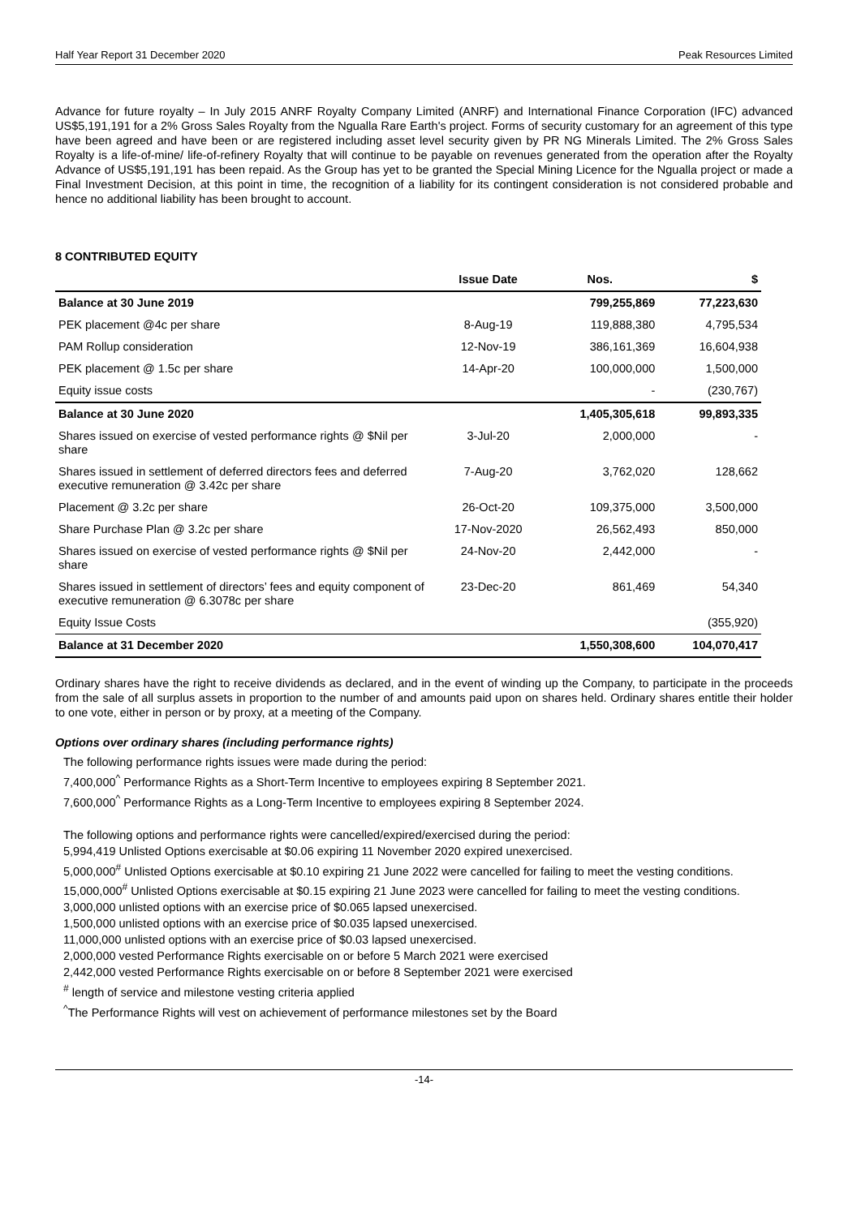Half Year Report 31 December 2020 Peak Resources Limited
Advance for future royalty – In July 2015 ANRF Royalty Company Limited (ANRF) and International Finance Corporation (IFC) advanced US$5,191,191 for a 2% Gross Sales Royalty from the Ngualla Rare Earth's project. Forms of security customary for an agreement of this type have been agreed and have been or are registered including asset level security given by PR NG Minerals Limited. The 2% Gross Sales Royalty is a life-of-mine/ life-of-refinery Royalty that will continue to be payable on revenues generated from the operation after the Royalty Advance of US$5,191,191 has been repaid. As the Group has yet to be granted the Special Mining Licence for the Ngualla project or made a Final Investment Decision, at this point in time, the recognition of a liability for its contingent consideration is not considered probable and hence no additional liability has been brought to account.
8 CONTRIBUTED EQUITY
| | Issue Date | Nos. | $ |
| --- | --- | --- | --- |
| Balance at 30 June 2019 | | 799,255,869 | 77,223,630 |
| PEK placement @4c per share | 8-Aug-19 | 119,888,380 | 4,795,534 |
| PAM Rollup consideration | 12-Nov-19 | 386,161,369 | 16,604,938 |
| PEK placement @ 1.5c per share | 14-Apr-20 | 100,000,000 | 1,500,000 |
| Equity issue costs | | - | (230,767) |
| Balance at 30 June 2020 | | 1,405,305,618 | 99,893,335 |
| Shares issued on exercise of vested performance rights @ $Nil per share | 3-Jul-20 | 2,000,000 | - |
| Shares issued in settlement of deferred directors fees and deferred executive remuneration @ 3.42c per share | 7-Aug-20 | 3,762,020 | 128,662 |
| Placement @ 3.2c per share | 26-Oct-20 | 109,375,000 | 3,500,000 |
| Share Purchase Plan @ 3.2c per share | 17-Nov-2020 | 26,562,493 | 850,000 |
| Shares issued on exercise of vested performance rights @ $Nil per share | 24-Nov-20 | 2,442,000 | - |
| Shares issued in settlement of directors’ fees and equity component of executive remuneration @ 6.3078c per share | 23-Dec-20 | 861,469 | 54,340 |
| Equity Issue Costs | | | (355,920) |
| Balance at 31 December 2020 | | 1,550,308,600 | 104,070,417 |
Ordinary shares have the right to receive dividends as declared, and in the event of winding up the Company, to participate in the proceeds from the sale of all surplus assets in proportion to the number of and amounts paid upon on shares held. Ordinary shares entitle their holder to one vote, either in person or by proxy, at a meeting of the Company.
Options over ordinary shares (including performance rights)
The following performance rights issues were made during the period:
7,400,000<sup>^</sup> Performance Rights as a Short-Term Incentive to employees expiring 8 September 2021.
7,600,000<sup>^</sup> Performance Rights as a Long-Term Incentive to employees expiring 8 September 2024.
The following options and performance rights were cancelled/expired/exercised during the period:
5,994,419 Unlisted Options exercisable at $0.06 expiring 11 November 2020 expired unexercised.
5,000,000<sup>#</sup> Unlisted Options exercisable at $0.10 expiring 21 June 2022 were cancelled for failing to meet the vesting conditions.
15,000,000<sup>#</sup> Unlisted Options exercisable at $0.15 expiring 21 June 2023 were cancelled for failing to meet the vesting conditions.
3,000,000 unlisted options with an exercise price of $0.065 lapsed unexercised.
1,500,000 unlisted options with an exercise price of $0.035 lapsed unexercised.
11,000,000 unlisted options with an exercise price of $0.03 lapsed unexercised.
2,000,000 vested Performance Rights exercisable on or before 5 March 2021 were exercised
2,442,000 vested Performance Rights exercisable on or before 8 September 2021 were exercised
<sup>#</sup> length of service and milestone vesting criteria applied
<sup>^</sup>The Performance Rights will vest on achievement of performance milestones set by the Board
-14-